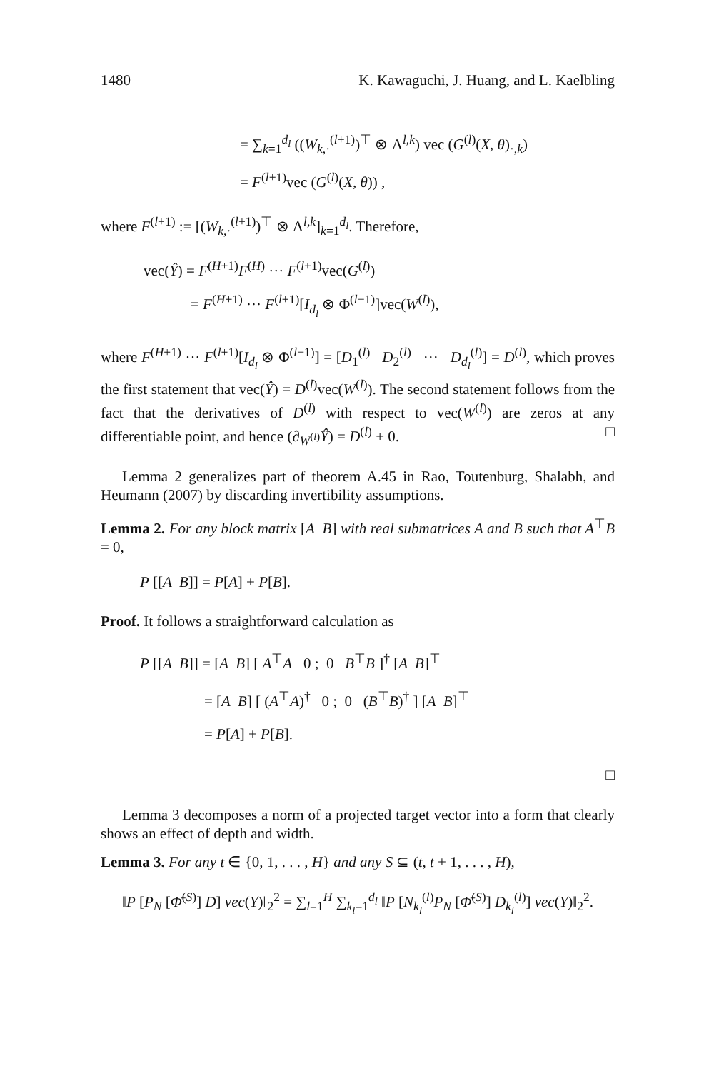1480 K. Kawaguchi, J. Huang, and L. Kaelbling
= ∑<sub>k=1</sub><sup>d<sub>l</sub></sup> ((W<sub>k,·</sub><sup>(l+1)</sup>)<sup>⊤</sup> ⊗ Λ<sup>l,k</sup>) vec (G<sup>(l)</sup>(X, θ)<sub>·,k</sub>)
= F<sup>(l+1)</sup>vec (G<sup>(l)</sup>(X, θ)) ,
where F<sup>(l+1)</sup> := [(W<sub>k,·</sub><sup>(l+1)</sup>)<sup>⊤</sup> ⊗ Λ<sup>l,k</sup>]<sub>k=1</sub><sup>d<sub>l</sub></sup>. Therefore,
vec(Ŷ) = F<sup>(H+1)</sup>F<sup>(H)</sup> ··· F<sup>(l+1)</sup>vec(G<sup>(l)</sup>)
= F<sup>(H+1)</sup> ··· F<sup>(l+1)</sup>[I<sub>d<sub>l</sub></sub> ⊗ Φ<sup>(l−1)</sup>]vec(W<sup>(l)</sup>),
where F<sup>(H+1)</sup> ··· F<sup>(l+1)</sup>[I<sub>d<sub>l</sub></sub> ⊗ Φ<sup>(l−1)</sup>] = [D<sub>1</sub><sup>(l)</sup> D<sub>2</sub><sup>(l)</sup> ··· D<sub>d<sub>l</sub></sub><sup>(l)</sup>] = D<sup>(l)</sup>, which proves the first statement that vec(Ŷ) = D<sup>(l)</sup>vec(W<sup>(l)</sup>). The second statement follows from the fact that the derivatives of D<sup>(l)</sup> with respect to vec(W<sup>(l)</sup>) are zeros at any differentiable point, and hence (∂<sub>W<sup>(l)</sup></sub>Ŷ) = D<sup>(l)</sup> + 0. □
Lemma 2 generalizes part of theorem A.45 in Rao, Toutenburg, Shalabh, and Heumann (2007) by discarding invertibility assumptions.
Lemma 2. For any block matrix [A B] with real submatrices A and B such that A<sup>⊤</sup>B = 0,
P [[A B]] = P[A] + P[B].
Proof. It follows a straightforward calculation as
P [[A B]] = [A B] [ A<sup>⊤</sup>A 0 ; 0 B<sup>⊤</sup>B ]<sup>†</sup> [A B]<sup>⊤</sup>
= [A B] [ (A<sup>⊤</sup>A)<sup>†</sup> 0 ; 0 (B<sup>⊤</sup>B)<sup>†</sup> ] [A B]<sup>⊤</sup>
= P[A] + P[B].
□
Lemma 3 decomposes a norm of a projected target vector into a form that clearly shows an effect of depth and width.
Lemma 3. For any t ∈ {0, 1, . . . , H} and any S ⊆ (t, t + 1, . . . , H),
‖P [P<sub>N</sub> [Φ̄<sup>(S)</sup>] D] vec(Y)‖<sub>2</sub><sup>2</sup> = ∑<sub>l=1</sub><sup>H</sup> ∑<sub>k<sub>l</sub>=1</sub><sup>d<sub>l</sub></sup> ‖P [N<sub>k<sub>l</sub></sub><sup>(l)</sup>P<sub>N</sub> [Φ̄<sup>(S)</sup>] D<sub>k<sub>l</sub></sub><sup>(l)</sup>] vec(Y)‖<sub>2</sub><sup>2</sup>.